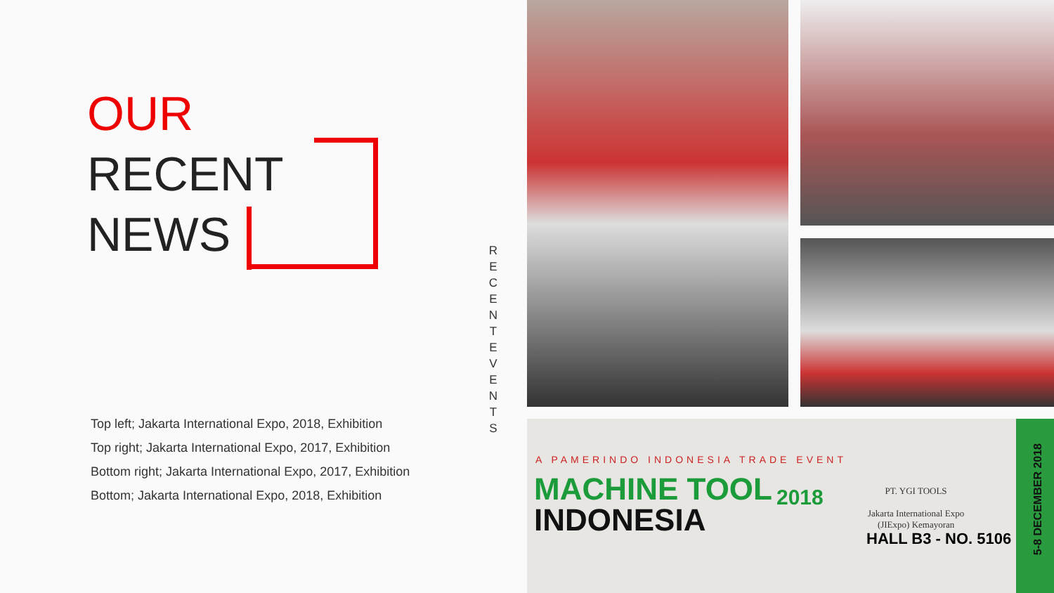OUR
RECENT
NEWS
Top left; Jakarta International Expo, 2018, Exhibition
Top right; Jakarta International Expo, 2017, Exhibition
Bottom right; Jakarta International Expo, 2017, Exhibition
Bottom; Jakarta International Expo, 2018, Exhibition
R E C E N T E V E N T S
A PAMERINDO INDONESIA TRADE EVENT
MACHINE TOOL
INDONESIA
2018
PT. YGI TOOLS
Jakarta International Expo
(JIExpo) Kemayoran
HALL B3 - NO. 5106
5-8 DECEMBER 2018